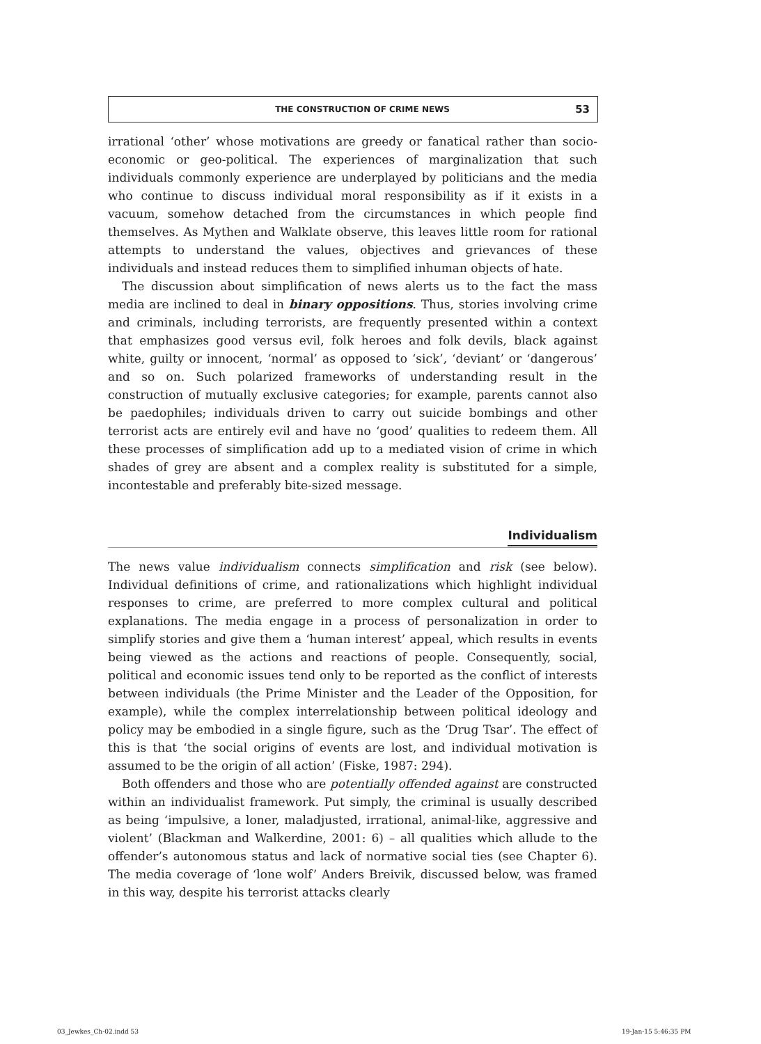THE CONSTRUCTION OF CRIME NEWS 53
irrational ‘other’ whose motivations are greedy or fanatical rather than socio-economic or geo-political. The experiences of marginalization that such individuals commonly experience are underplayed by politicians and the media who continue to discuss individual moral responsibility as if it exists in a vacuum, somehow detached from the circumstances in which people find themselves. As Mythen and Walklate observe, this leaves little room for rational attempts to understand the values, objectives and grievances of these individuals and instead reduces them to simplified inhuman objects of hate.
The discussion about simplification of news alerts us to the fact the mass media are inclined to deal in binary oppositions. Thus, stories involving crime and criminals, including terrorists, are frequently presented within a context that emphasizes good versus evil, folk heroes and folk devils, black against white, guilty or innocent, ‘normal’ as opposed to ‘sick’, ‘deviant’ or ‘dangerous’ and so on. Such polarized frameworks of understanding result in the construction of mutually exclusive categories; for example, parents cannot also be paedophiles; individuals driven to carry out suicide bombings and other terrorist acts are entirely evil and have no ‘good’ qualities to redeem them. All these processes of simplification add up to a mediated vision of crime in which shades of grey are absent and a complex reality is substituted for a simple, incontestable and preferably bite-sized message.
Individualism
The news value individualism connects simplification and risk (see below). Individual definitions of crime, and rationalizations which highlight individual responses to crime, are preferred to more complex cultural and political explanations. The media engage in a process of personalization in order to simplify stories and give them a ‘human interest’ appeal, which results in events being viewed as the actions and reactions of people. Consequently, social, political and economic issues tend only to be reported as the conflict of interests between individuals (the Prime Minister and the Leader of the Opposition, for example), while the complex interrelationship between political ideology and policy may be embodied in a single figure, such as the ‘Drug Tsar’. The effect of this is that ‘the social origins of events are lost, and individual motivation is assumed to be the origin of all action’ (Fiske, 1987: 294).
Both offenders and those who are potentially offended against are constructed within an individualist framework. Put simply, the criminal is usually described as being ‘impulsive, a loner, maladjusted, irrational, animal-like, aggressive and violent’ (Blackman and Walkerdine, 2001: 6) – all qualities which allude to the offender’s autonomous status and lack of normative social ties (see Chapter 6). The media coverage of ‘lone wolf’ Anders Breivik, discussed below, was framed in this way, despite his terrorist attacks clearly
03_Jewkes_Ch-02.indd 53 19-Jan-15 5:46:35 PM